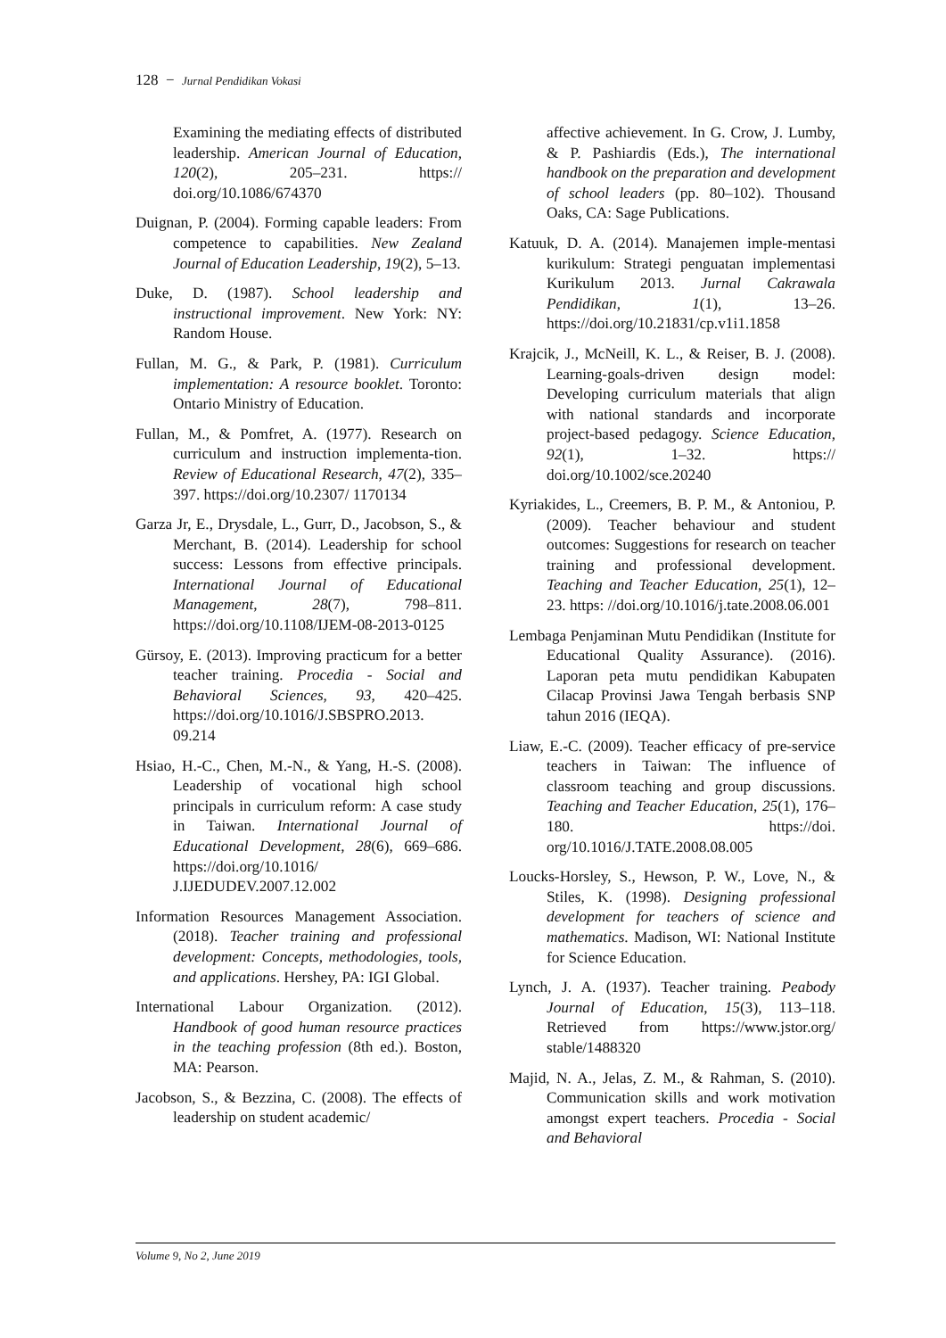128 − Jurnal Pendidikan Vokasi
Examining the mediating effects of distributed leadership. American Journal of Education, 120(2), 205–231. https:// doi.org/10.1086/674370
Duignan, P. (2004). Forming capable leaders: From competence to capabilities. New Zealand Journal of Education Leadership, 19(2), 5–13.
Duke, D. (1987). School leadership and instructional improvement. New York: NY: Random House.
Fullan, M. G., & Park, P. (1981). Curriculum implementation: A resource booklet. Toronto: Ontario Ministry of Education.
Fullan, M., & Pomfret, A. (1977). Research on curriculum and instruction implementa-tion. Review of Educational Research, 47(2), 335–397. https://doi.org/10.2307/ 1170134
Garza Jr, E., Drysdale, L., Gurr, D., Jacobson, S., & Merchant, B. (2014). Leadership for school success: Lessons from effective principals. International Journal of Educational Management, 28(7), 798–811. https://doi.org/10.1108/IJEM-08-2013-0125
Gürsoy, E. (2013). Improving practicum for a better teacher training. Procedia - Social and Behavioral Sciences, 93, 420–425. https://doi.org/10.1016/J.SBSPRO.2013. 09.214
Hsiao, H.-C., Chen, M.-N., & Yang, H.-S. (2008). Leadership of vocational high school principals in curriculum reform: A case study in Taiwan. International Journal of Educational Development, 28(6), 669–686. https://doi.org/10.1016/ J.IJEDUDEV.2007.12.002
Information Resources Management Association. (2018). Teacher training and professional development: Concepts, methodologies, tools, and applications. Hershey, PA: IGI Global.
International Labour Organization. (2012). Handbook of good human resource practices in the teaching profession (8th ed.). Boston, MA: Pearson.
Jacobson, S., & Bezzina, C. (2008). The effects of leadership on student academic/
affective achievement. In G. Crow, J. Lumby, & P. Pashiardis (Eds.), The international handbook on the preparation and development of school leaders (pp. 80–102). Thousand Oaks, CA: Sage Publications.
Katuuk, D. A. (2014). Manajemen imple-mentasi kurikulum: Strategi penguatan implementasi Kurikulum 2013. Jurnal Cakrawala Pendidikan, 1(1), 13–26. https://doi.org/10.21831/cp.v1i1.1858
Krajcik, J., McNeill, K. L., & Reiser, B. J. (2008). Learning-goals-driven design model: Developing curriculum materials that align with national standards and incorporate project-based pedagogy. Science Education, 92(1), 1–32. https:// doi.org/10.1002/sce.20240
Kyriakides, L., Creemers, B. P. M., & Antoniou, P. (2009). Teacher behaviour and student outcomes: Suggestions for research on teacher training and professional development. Teaching and Teacher Education, 25(1), 12–23. https: //doi.org/10.1016/j.tate.2008.06.001
Lembaga Penjaminan Mutu Pendidikan (Institute for Educational Quality Assurance). (2016). Laporan peta mutu pendidikan Kabupaten Cilacap Provinsi Jawa Tengah berbasis SNP tahun 2016 (IEQA).
Liaw, E.-C. (2009). Teacher efficacy of pre-service teachers in Taiwan: The influence of classroom teaching and group discussions. Teaching and Teacher Education, 25(1), 176–180. https://doi. org/10.1016/J.TATE.2008.08.005
Loucks-Horsley, S., Hewson, P. W., Love, N., & Stiles, K. (1998). Designing professional development for teachers of science and mathematics. Madison, WI: National Institute for Science Education.
Lynch, J. A. (1937). Teacher training. Peabody Journal of Education, 15(3), 113–118. Retrieved from https://www.jstor.org/ stable/1488320
Majid, N. A., Jelas, Z. M., & Rahman, S. (2010). Communication skills and work motivation amongst expert teachers. Procedia - Social and Behavioral
Volume 9, No 2, June 2019